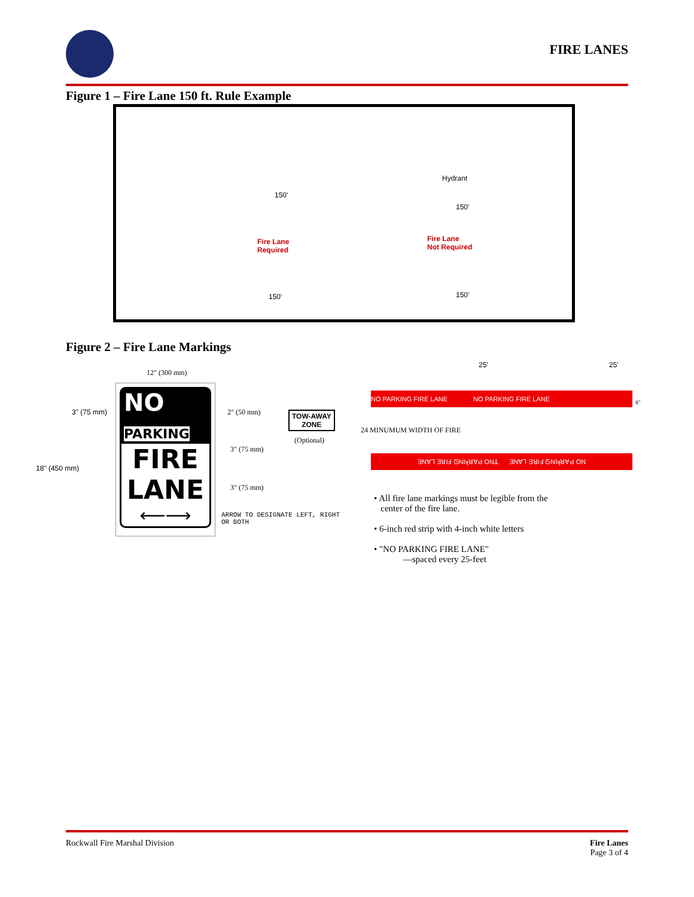FIRE LANES
Figure 1 – Fire Lane 150 ft. Rule Example
Hydrant
150'
150'
Fire Lane
Required
Fire Lane
Not Required
150' 150'
Figure 2 – Fire Lane Markings
12" (300 mm)
3" (75 mm)
18" (450 mm)
NO PARKING
FIRE
LANE
⟵⟶
2" (50 mm)
3" (75 mm)
3" (75 mm)
ARROW TO DESIGNATE LEFT, RIGHT
OR BOTH
TOW-AWAY
ZONE
(Optional)
25' 25'
NO PARKING FIRE LANE NO PARKING FIRE LANE
6"
24 MINUMUM WIDTH OF FIRE
ƎNⱯꞀ ƎꓤIℲ ᘔNIʞꓤⱯԀ ONꓕ ƎNⱯꞀ ƎꓤIℲ ᘔNIʞꓤⱯԀ ON
• All fire lane markings must be legible from the
center of the fire lane.
• 6-inch red strip with 4-inch white letters
• "NO PARKING FIRE LANE"
—spaced every 25-feet
Rockwall Fire Marshal Division
Fire Lanes
Page 3 of 4